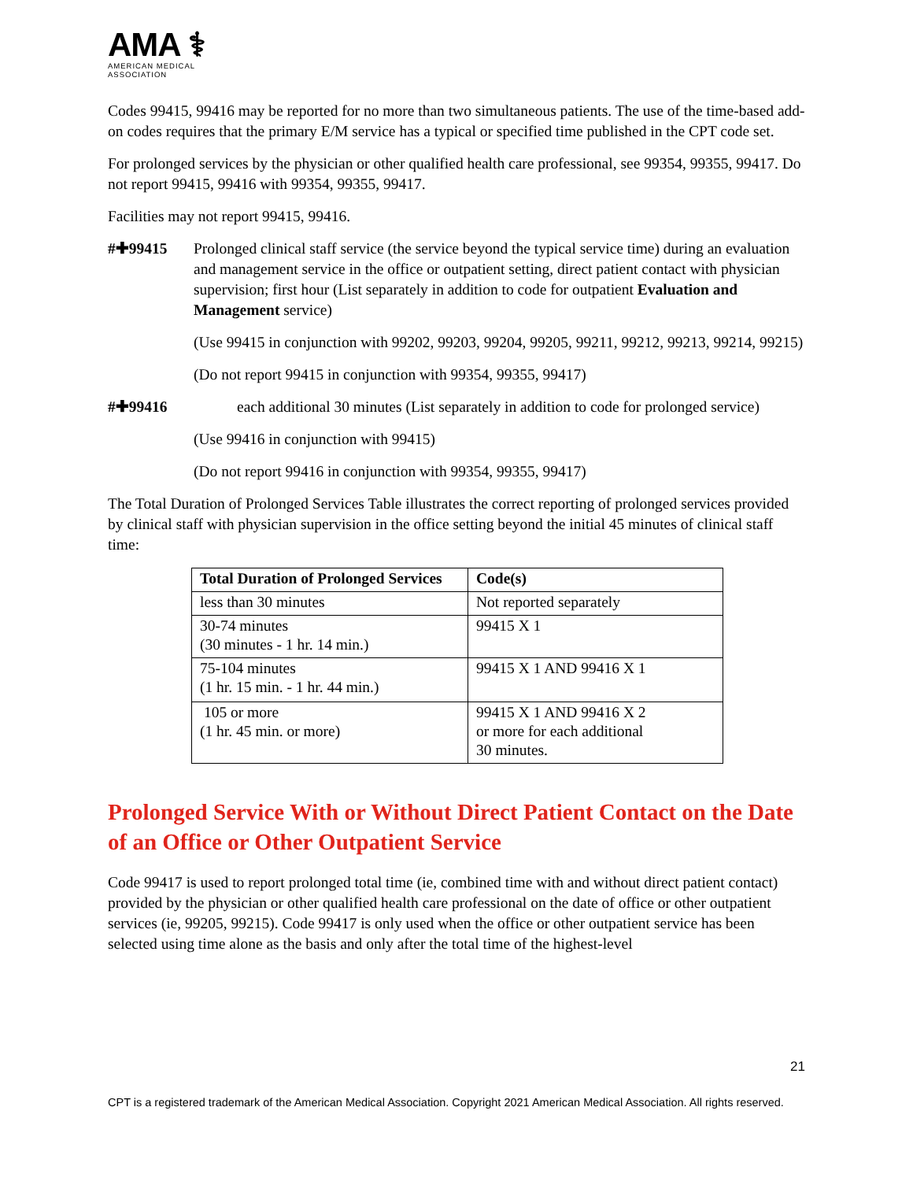AMA ⚕
AMERICAN MEDICAL
ASSOCIATION
Codes 99415, 99416 may be reported for no more than two simultaneous patients. The use of the time-based add-on codes requires that the primary E/M service has a typical or specified time published in the CPT code set.
For prolonged services by the physician or other qualified health care professional, see 99354, 99355, 99417. Do not report 99415, 99416 with 99354, 99355, 99417.
Facilities may not report 99415, 99416.
#✚99415 Prolonged clinical staff service (the service beyond the typical service time) during an evaluation and management service in the office or outpatient setting, direct patient contact with physician supervision; first hour (List separately in addition to code for outpatient Evaluation and Management service)
(Use 99415 in conjunction with 99202, 99203, 99204, 99205, 99211, 99212, 99213, 99214, 99215)
(Do not report 99415 in conjunction with 99354, 99355, 99417)
#✚99416 each additional 30 minutes (List separately in addition to code for prolonged service)
(Use 99416 in conjunction with 99415)
(Do not report 99416 in conjunction with 99354, 99355, 99417)
The Total Duration of Prolonged Services Table illustrates the correct reporting of prolonged services provided by clinical staff with physician supervision in the office setting beyond the initial 45 minutes of clinical staff time:
| Total Duration of Prolonged Services | Code(s) |
| --- | --- |
| less than 30 minutes | Not reported separately |
| 30-74 minutes (30 minutes - 1 hr. 14 min.) | 99415 X 1 |
| 75-104 minutes (1 hr. 15 min. - 1 hr. 44 min.) | 99415 X 1 AND 99416 X 1 |
| 105 or more (1 hr. 45 min. or more) | 99415 X 1 AND 99416 X 2 or more for each additional 30 minutes. |
Prolonged Service With or Without Direct Patient Contact on the Date of an Office or Other Outpatient Service
Code 99417 is used to report prolonged total time (ie, combined time with and without direct patient contact) provided by the physician or other qualified health care professional on the date of office or other outpatient services (ie, 99205, 99215). Code 99417 is only used when the office or other outpatient service has been selected using time alone as the basis and only after the total time of the highest-level
21
CPT is a registered trademark of the American Medical Association. Copyright 2021 American Medical Association. All rights reserved.